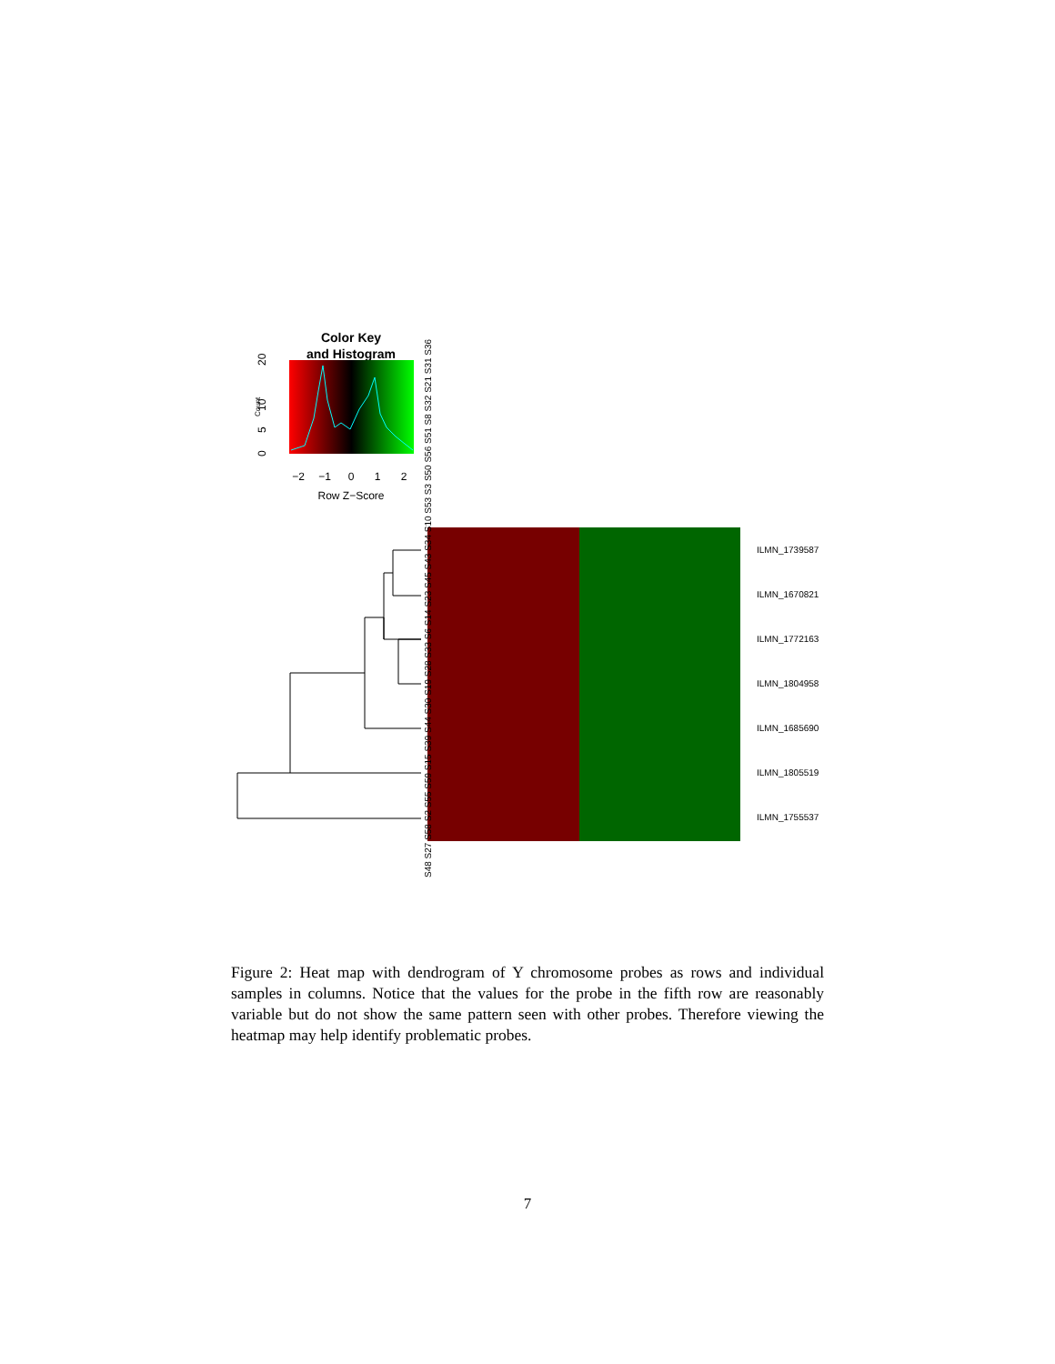Color Key
and Histogram
0
5
10
20
Count
−2
−1
0
1
2
Row Z−Score
ILMN_1739587
ILMN_1670821
ILMN_1772163
ILMN_1804958
ILMN_1685690
ILMN_1805519
ILMN_1755537
S48 S27 S58 S2 S55 S59 S15 S39 S44 S30 S19 S28 S33 S6 S14 S23 S45 S43 S34 S10 S53 S3 S50 S56 S51 S8 S32 S21 S31 S36
Figure 2: Heat map with dendrogram of Y chromosome probes as rows and individual samples in columns. Notice that the values for the probe in the fifth row are reasonably variable but do not show the same pattern seen with other probes. Therefore viewing the heatmap may help identify problematic probes.
7